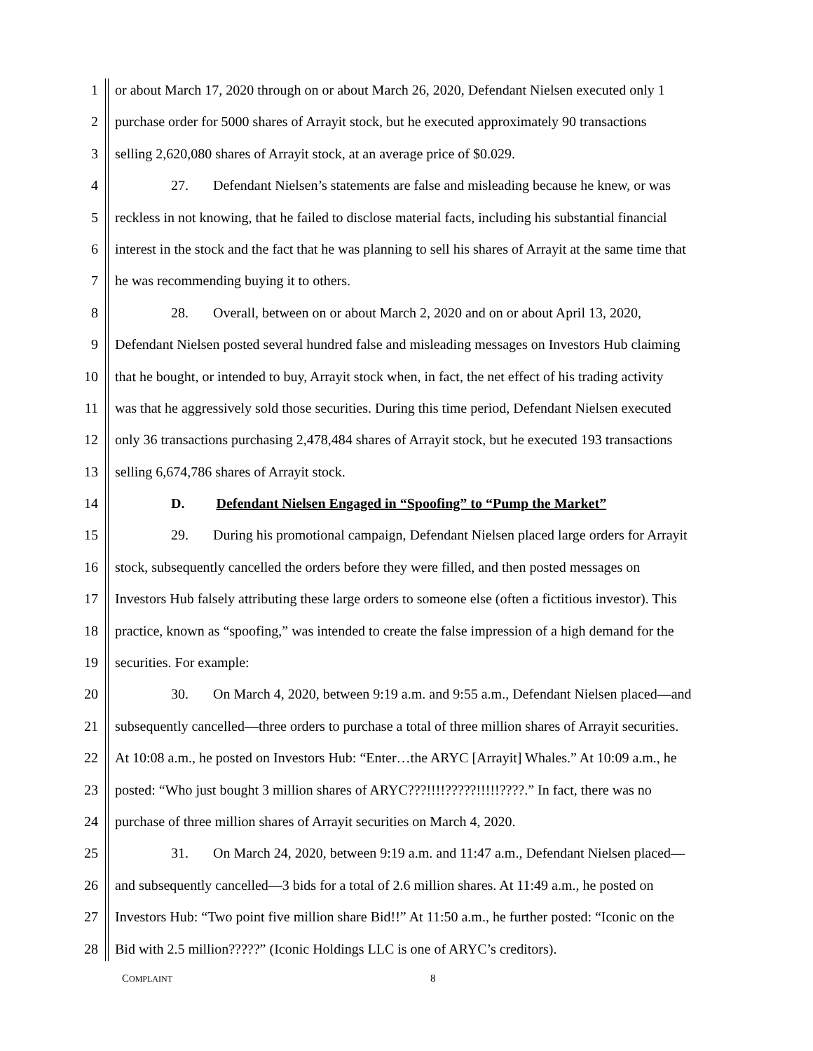1 or about March 17, 2020 through on or about March 26, 2020, Defendant Nielsen executed only 1
2 purchase order for 5000 shares of Arrayit stock, but he executed approximately 90 transactions
3 selling 2,620,080 shares of Arrayit stock, at an average price of $0.029.
4 27. Defendant Nielsen’s statements are false and misleading because he knew, or was
5 reckless in not knowing, that he failed to disclose material facts, including his substantial financial
6 interest in the stock and the fact that he was planning to sell his shares of Arrayit at the same time that
7 he was recommending buying it to others.
8 28. Overall, between on or about March 2, 2020 and on or about April 13, 2020,
9 Defendant Nielsen posted several hundred false and misleading messages on Investors Hub claiming
10 that he bought, or intended to buy, Arrayit stock when, in fact, the net effect of his trading activity
11 was that he aggressively sold those securities. During this time period, Defendant Nielsen executed
12 only 36 transactions purchasing 2,478,484 shares of Arrayit stock, but he executed 193 transactions
13 selling 6,674,786 shares of Arrayit stock.
14 D. Defendant Nielsen Engaged in “Spoofing” to “Pump the Market”
15 29. During his promotional campaign, Defendant Nielsen placed large orders for Arrayit
16 stock, subsequently cancelled the orders before they were filled, and then posted messages on
17 Investors Hub falsely attributing these large orders to someone else (often a fictitious investor). This
18 practice, known as “spoofing,” was intended to create the false impression of a high demand for the
19 securities. For example:
20 30. On March 4, 2020, between 9:19 a.m. and 9:55 a.m., Defendant Nielsen placed—and
21 subsequently cancelled—three orders to purchase a total of three million shares of Arrayit securities.
22 At 10:08 a.m., he posted on Investors Hub: “Enter…the ARYC [Arrayit] Whales.” At 10:09 a.m., he
23 posted: “Who just bought 3 million shares of ARYC???!!!!?????!!!!!????.” In fact, there was no
24 purchase of three million shares of Arrayit securities on March 4, 2020.
25 31. On March 24, 2020, between 9:19 a.m. and 11:47 a.m., Defendant Nielsen placed—
26 and subsequently cancelled—3 bids for a total of 2.6 million shares. At 11:49 a.m., he posted on
27 Investors Hub: “Two point five million share Bid!!” At 11:50 a.m., he further posted: “Iconic on the
28 Bid with 2.5 million?????” (Iconic Holdings LLC is one of ARYC’s creditors).
COMPLAINT 8